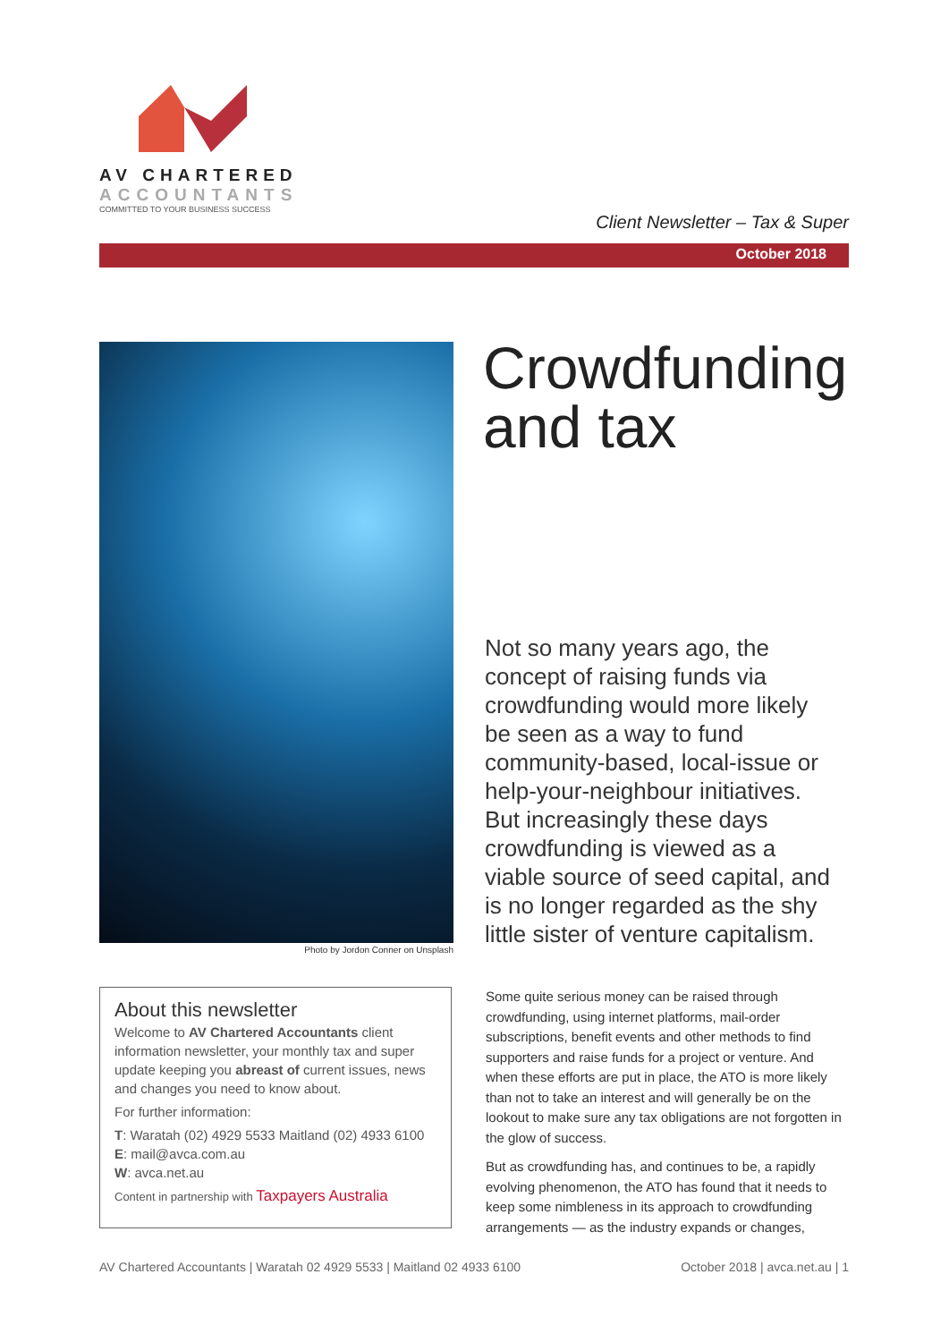AV CHARTERED
ACCOUNTANTS
COMMITTED TO YOUR BUSINESS SUCCESS
Client Newsletter – Tax & Super
October 2018
Photo by Jordon Conner on Unsplash
Crowdfunding
and tax
Not so many years ago, the concept of raising funds via crowdfunding would more likely be seen as a way to fund community-based, local-issue or help-your-neighbour initiatives. But increasingly these days crowdfunding is viewed as a viable source of seed capital, and is no longer regarded as the shy little sister of venture capitalism.
About this newsletter
Welcome to AV Chartered Accountants client information newsletter, your monthly tax and super update keeping you abreast of current issues, news and changes you need to know about.
For further information:
T: Waratah (02) 4929 5533 Maitland (02) 4933 6100
E: mail@avca.com.au
W: avca.net.au
Content in partnership with Taxpayers Australia
Some quite serious money can be raised through crowdfunding, using internet platforms, mail-order subscriptions, benefit events and other methods to find supporters and raise funds for a project or venture. And when these efforts are put in place, the ATO is more likely than not to take an interest and will generally be on the lookout to make sure any tax obligations are not forgotten in the glow of success.
But as crowdfunding has, and continues to be, a rapidly evolving phenomenon, the ATO has found that it needs to keep some nimbleness in its approach to crowdfunding arrangements — as the industry expands or changes,
AV Chartered Accountants | Waratah 02 4929 5533 | Maitland 02 4933 6100 October 2018 | avca.net.au | 1